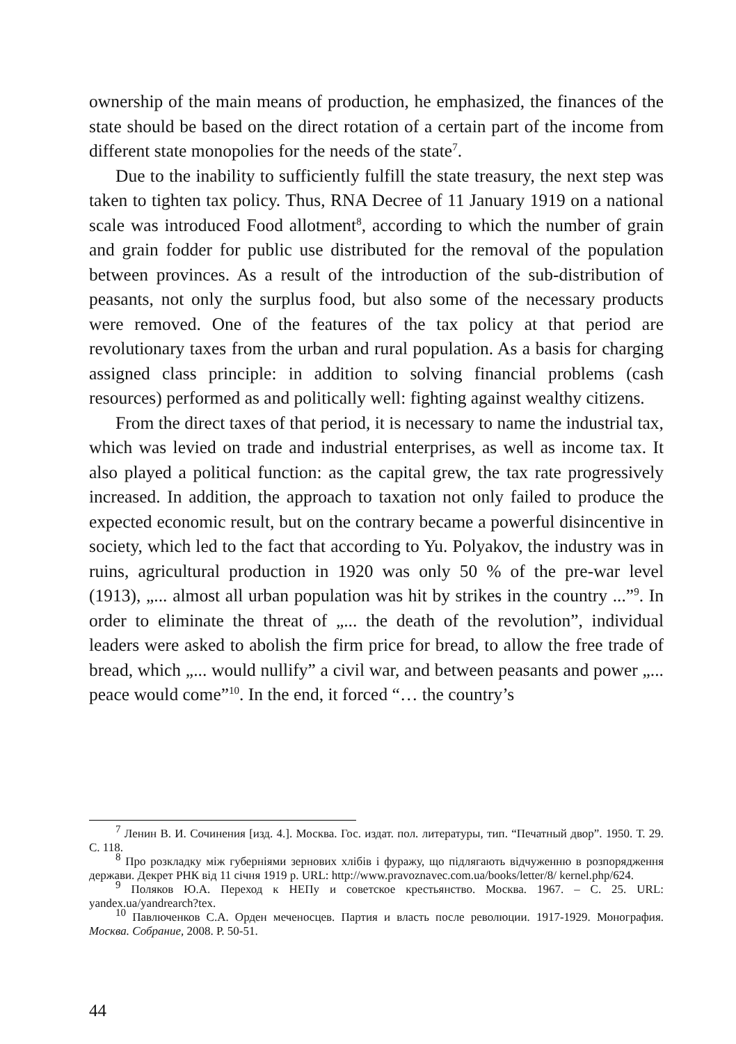ownership of the main means of production, he emphasized, the finances of the state should be based on the direct rotation of a certain part of the income from different state monopolies for the needs of the state<sup>7</sup>.
Due to the inability to sufficiently fulfill the state treasury, the next step was taken to tighten tax policy. Thus, RNA Decree of 11 January 1919 on a national scale was introduced Food allotment<sup>8</sup>, according to which the number of grain and grain fodder for public use distributed for the removal of the population between provinces. As a result of the introduction of the sub-distribution of peasants, not only the surplus food, but also some of the necessary products were removed. One of the features of the tax policy at that period are revolutionary taxes from the urban and rural population. As a basis for charging assigned class principle: in addition to solving financial problems (cash resources) performed as and politically well: fighting against wealthy citizens.
From the direct taxes of that period, it is necessary to name the industrial tax, which was levied on trade and industrial enterprises, as well as income tax. It also played a political function: as the capital grew, the tax rate progressively increased. In addition, the approach to taxation not only failed to produce the expected economic result, but on the contrary became a powerful disincentive in society, which led to the fact that according to Yu. Polyakov, the industry was in ruins, agricultural production in 1920 was only 50 % of the pre-war level (1913), „... almost all urban population was hit by strikes in the country ...”<sup>9</sup>. In order to eliminate the threat of „... the death of the revolution”, individual leaders were asked to abolish the firm price for bread, to allow the free trade of bread, which „... would nullify” a civil war, and between peasants and power „... peace would come”<sup>10</sup>. In the end, it forced “… the country’s
<sup>7</sup> Ленин В. И. Сочинения [изд. 4.]. Москва. Гос. издат. пол. литературы, тип. “Печатный двор”. 1950. Т. 29. С. 118.
<sup>8</sup> Про розкладку між губерніями зернових хлібів і фуражу, що підлягають відчуженню в розпорядження держави. Декрет РНК від 11 січня 1919 р. URL: http://www.pravoznavec.com.ua/books/letter/8/ kernel.php/624.
<sup>9</sup> Поляков Ю.А. Переход к НЕПу и советское крестьянство. Москва. 1967. – С. 25. URL: yandex.ua/yandrearch?tex.
<sup>10</sup> Павлюченков С.А. Орден меченосцев. Партия и власть после революции. 1917-1929. Монография. Москва. Собрание, 2008. Р. 50-51.
44